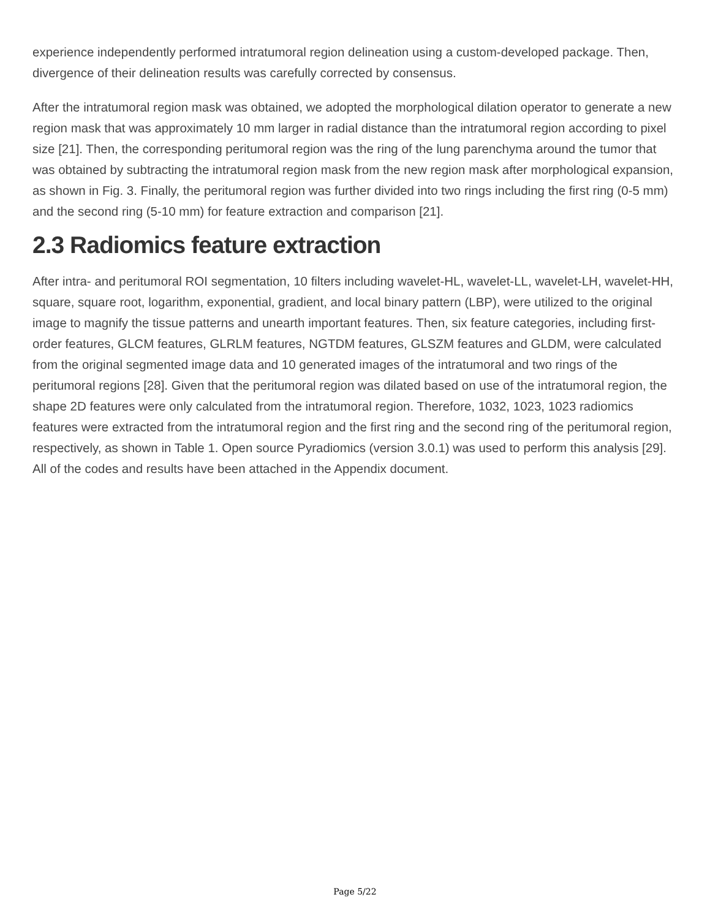experience independently performed intratumoral region delineation using a custom-developed package. Then, divergence of their delineation results was carefully corrected by consensus.
After the intratumoral region mask was obtained, we adopted the morphological dilation operator to generate a new region mask that was approximately 10 mm larger in radial distance than the intratumoral region according to pixel size [21]. Then, the corresponding peritumoral region was the ring of the lung parenchyma around the tumor that was obtained by subtracting the intratumoral region mask from the new region mask after morphological expansion, as shown in Fig. 3. Finally, the peritumoral region was further divided into two rings including the first ring (0-5 mm) and the second ring (5-10 mm) for feature extraction and comparison [21].
2.3 Radiomics feature extraction
After intra- and peritumoral ROI segmentation, 10 filters including wavelet-HL, wavelet-LL, wavelet-LH, wavelet-HH, square, square root, logarithm, exponential, gradient, and local binary pattern (LBP), were utilized to the original image to magnify the tissue patterns and unearth important features. Then, six feature categories, including first-order features, GLCM features, GLRLM features, NGTDM features, GLSZM features and GLDM, were calculated from the original segmented image data and 10 generated images of the intratumoral and two rings of the peritumoral regions [28]. Given that the peritumoral region was dilated based on use of the intratumoral region, the shape 2D features were only calculated from the intratumoral region. Therefore, 1032, 1023, 1023 radiomics features were extracted from the intratumoral region and the first ring and the second ring of the peritumoral region, respectively, as shown in Table 1. Open source Pyradiomics (version 3.0.1) was used to perform this analysis [29]. All of the codes and results have been attached in the Appendix document.
Page 5/22